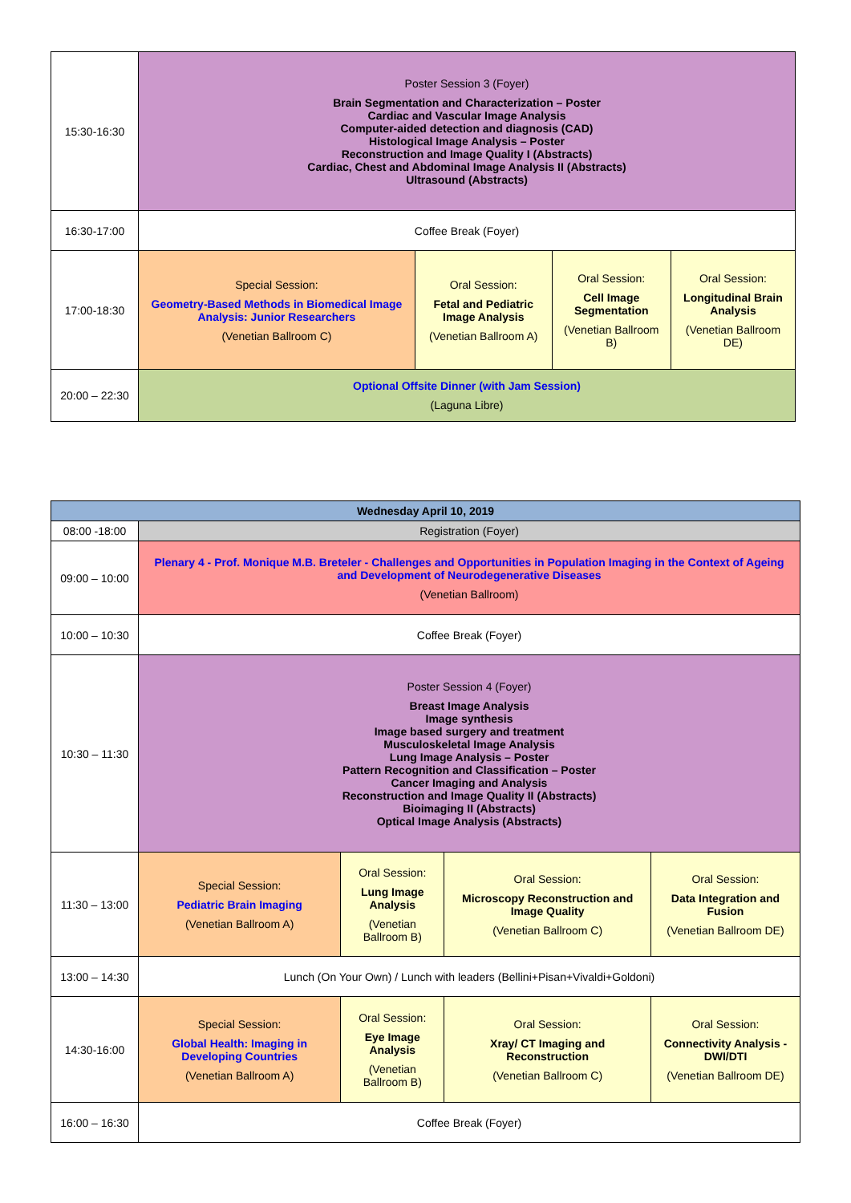| 15:30-16:30 | Poster Session 3 (Foyer) Brain Segmentation and Characterization – Poster Cardiac and Vascular Image Analysis Computer-aided detection and diagnosis (CAD) Histological Image Analysis – Poster Reconstruction and Image Quality I (Abstracts) Cardiac, Chest and Abdominal Image Analysis II (Abstracts) Ultrasound (Abstracts) | | | |
| 16:30-17:00 | Coffee Break (Foyer) | | | |
| 17:00-18:30 | Special Session: Geometry-Based Methods in Biomedical Image Analysis: Junior Researchers (Venetian Ballroom C) | Oral Session: Fetal and Pediatric Image Analysis (Venetian Ballroom A) | Oral Session: Cell Image Segmentation (Venetian Ballroom B) | Oral Session: Longitudinal Brain Analysis (Venetian Ballroom DE) |
| 20:00 – 22:30 | Optional Offsite Dinner (with Jam Session) (Laguna Libre) | | | |
| Wednesday April 10, 2019 | | | | |
| --- | --- | --- | --- | --- |
| 08:00 -18:00 | Registration (Foyer) | | | |
| 09:00 – 10:00 | Plenary 4 - Prof. Monique M.B. Breteler - Challenges and Opportunities in Population Imaging in the Context of Ageing and Development of Neurodegenerative Diseases (Venetian Ballroom) | | | |
| 10:00 – 10:30 | Coffee Break (Foyer) | | | |
| 10:30 – 11:30 | Poster Session 4 (Foyer) Breast Image Analysis Image synthesis Image based surgery and treatment Musculoskeletal Image Analysis Lung Image Analysis – Poster Pattern Recognition and Classification – Poster Cancer Imaging and Analysis Reconstruction and Image Quality II (Abstracts) Bioimaging II (Abstracts) Optical Image Analysis (Abstracts) | | | |
| 11:30 – 13:00 | Special Session: Pediatric Brain Imaging (Venetian Ballroom A) | Oral Session: Lung Image Analysis (Venetian Ballroom B) | Oral Session: Microscopy Reconstruction and Image Quality (Venetian Ballroom C) | Oral Session: Data Integration and Fusion (Venetian Ballroom DE) |
| 13:00 – 14:30 | Lunch (On Your Own) / Lunch with leaders (Bellini+Pisan+Vivaldi+Goldoni) | | | |
| 14:30-16:00 | Special Session: Global Health: Imaging in Developing Countries (Venetian Ballroom A) | Oral Session: Eye Image Analysis (Venetian Ballroom B) | Oral Session: Xray/ CT Imaging and Reconstruction (Venetian Ballroom C) | Oral Session: Connectivity Analysis - DWI/DTI (Venetian Ballroom DE) |
| 16:00 – 16:30 | Coffee Break (Foyer) | | | |